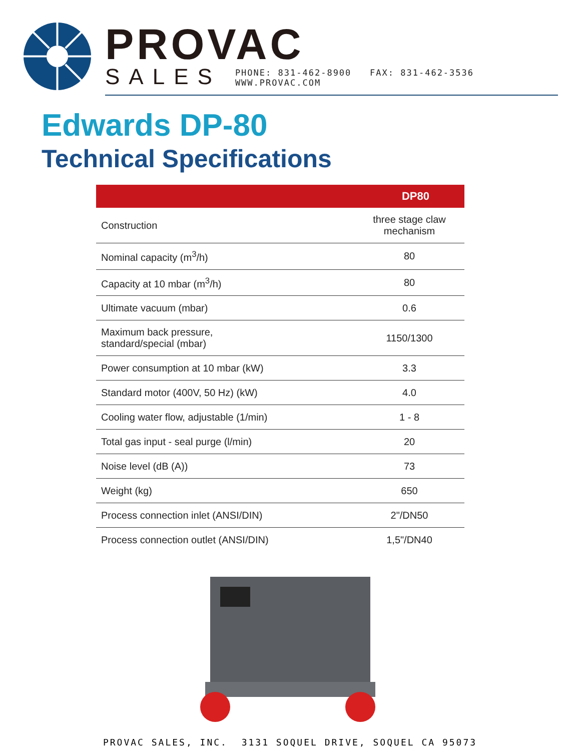PROVAC
SALES PHONE: 831-462-8900 FAX: 831-462-3536 WWW.PROVAC.COM
Edwards DP-80
Technical Specifications
| DP80 | |
| --- | --- |
| Construction | three stage claw mechanism |
| Nominal capacity (m<sup>3</sup>/h) | 80 |
| Capacity at 10 mbar (m<sup>3</sup>/h) | 80 |
| Ultimate vacuum (mbar) | 0.6 |
| Maximum back pressure, standard/special (mbar) | 1150/1300 |
| Power consumption at 10 mbar (kW) | 3.3 |
| Standard motor (400V, 50 Hz) (kW) | 4.0 |
| Cooling water flow, adjustable (1/min) | 1 - 8 |
| Total gas input - seal purge (l/min) | 20 |
| Noise level (dB (A)) | 73 |
| Weight (kg) | 650 |
| Process connection inlet (ANSI/DIN) | 2"/DN50 |
| Process connection outlet (ANSI/DIN) | 1,5"/DN40 |
PROVAC SALES, INC. 3131 SOQUEL DRIVE, SOQUEL CA 95073